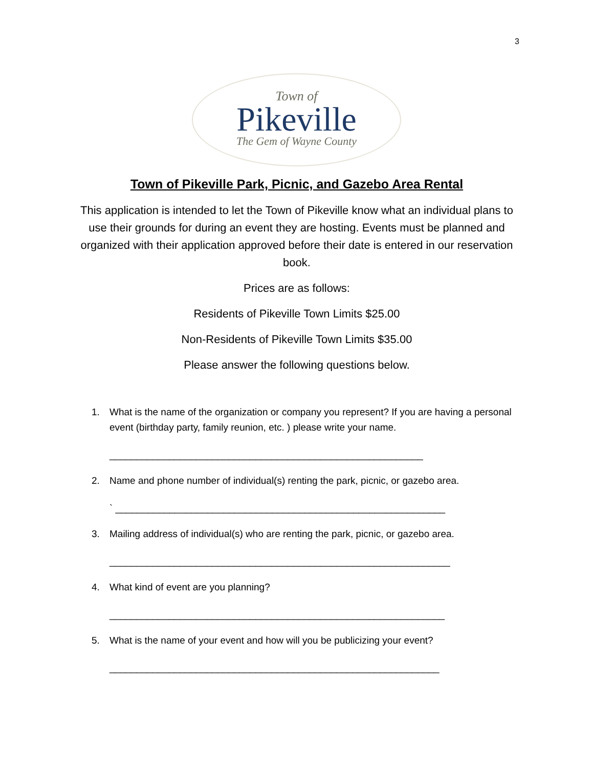3
Town of
Pikeville
The Gem of Wayne County
Town of Pikeville Park, Picnic, and Gazebo Area Rental
This application is intended to let the Town of Pikeville know what an individual plans to use their grounds for during an event they are hosting. Events must be planned and organized with their application approved before their date is entered in our reservation book.
Prices are as follows:
Residents of Pikeville Town Limits $25.00
Non-Residents of Pikeville Town Limits $35.00
Please answer the following questions below.
1. What is the name of the organization or company you represent? If you are having a personal event (birthday party, family reunion, etc. ) please write your name.
__________________________________________________________
2. Name and phone number of individual(s) renting the park, picnic, or gazebo area.
` _____________________________________________________________
3. Mailing address of individual(s) who are renting the park, picnic, or gazebo area.
_______________________________________________________________
4. What kind of event are you planning?
______________________________________________________________
5. What is the name of your event and how will you be publicizing your event?
_____________________________________________________________